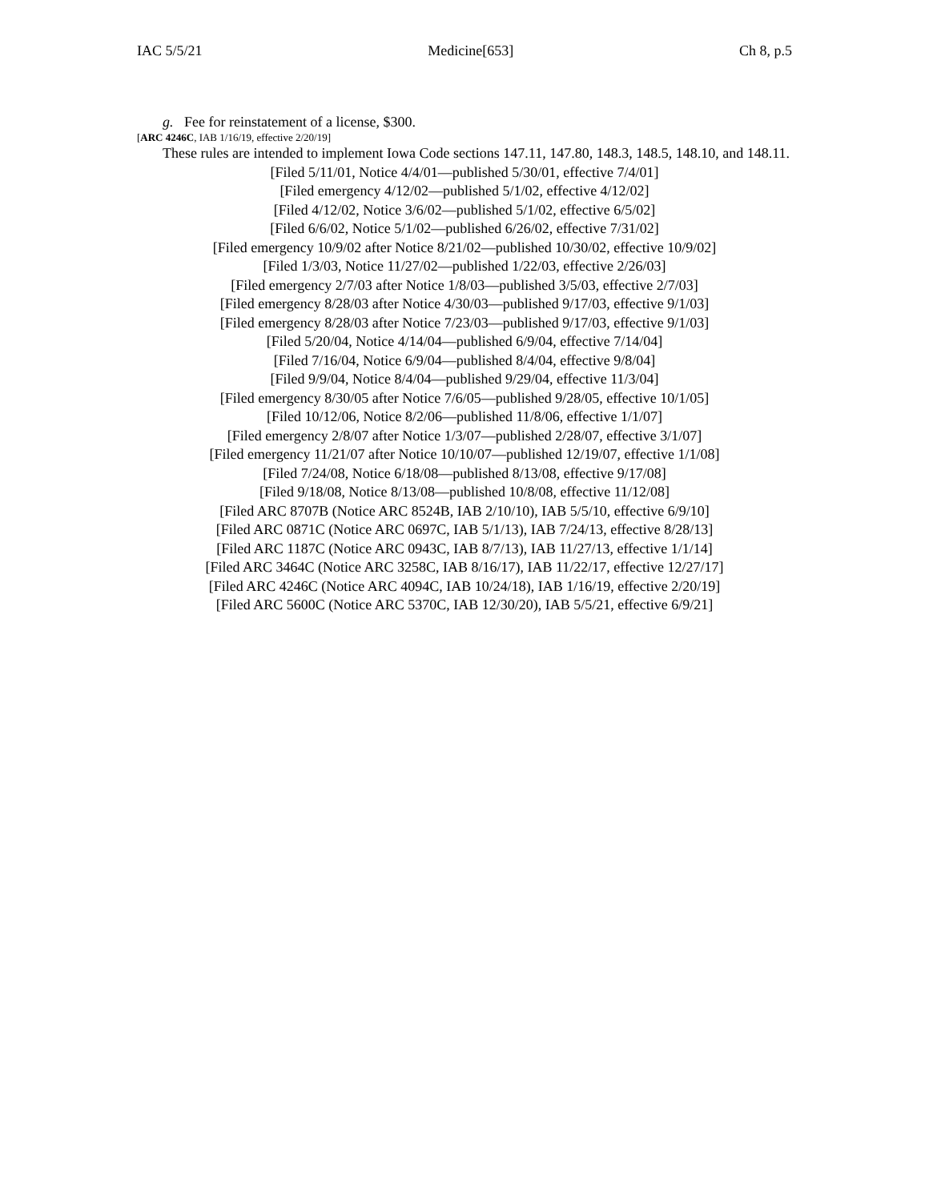IAC 5/5/21 Medicine[653] Ch 8, p.5
g. Fee for reinstatement of a license, $300.
[ARC 4246C, IAB 1/16/19, effective 2/20/19]
These rules are intended to implement Iowa Code sections 147.11, 147.80, 148.3, 148.5, 148.10, and 148.11.
[Filed 5/11/01, Notice 4/4/01—published 5/30/01, effective 7/4/01]
[Filed emergency 4/12/02—published 5/1/02, effective 4/12/02]
[Filed 4/12/02, Notice 3/6/02—published 5/1/02, effective 6/5/02]
[Filed 6/6/02, Notice 5/1/02—published 6/26/02, effective 7/31/02]
[Filed emergency 10/9/02 after Notice 8/21/02—published 10/30/02, effective 10/9/02]
[Filed 1/3/03, Notice 11/27/02—published 1/22/03, effective 2/26/03]
[Filed emergency 2/7/03 after Notice 1/8/03—published 3/5/03, effective 2/7/03]
[Filed emergency 8/28/03 after Notice 4/30/03—published 9/17/03, effective 9/1/03]
[Filed emergency 8/28/03 after Notice 7/23/03—published 9/17/03, effective 9/1/03]
[Filed 5/20/04, Notice 4/14/04—published 6/9/04, effective 7/14/04]
[Filed 7/16/04, Notice 6/9/04—published 8/4/04, effective 9/8/04]
[Filed 9/9/04, Notice 8/4/04—published 9/29/04, effective 11/3/04]
[Filed emergency 8/30/05 after Notice 7/6/05—published 9/28/05, effective 10/1/05]
[Filed 10/12/06, Notice 8/2/06—published 11/8/06, effective 1/1/07]
[Filed emergency 2/8/07 after Notice 1/3/07—published 2/28/07, effective 3/1/07]
[Filed emergency 11/21/07 after Notice 10/10/07—published 12/19/07, effective 1/1/08]
[Filed 7/24/08, Notice 6/18/08—published 8/13/08, effective 9/17/08]
[Filed 9/18/08, Notice 8/13/08—published 10/8/08, effective 11/12/08]
[Filed ARC 8707B (Notice ARC 8524B, IAB 2/10/10), IAB 5/5/10, effective 6/9/10]
[Filed ARC 0871C (Notice ARC 0697C, IAB 5/1/13), IAB 7/24/13, effective 8/28/13]
[Filed ARC 1187C (Notice ARC 0943C, IAB 8/7/13), IAB 11/27/13, effective 1/1/14]
[Filed ARC 3464C (Notice ARC 3258C, IAB 8/16/17), IAB 11/22/17, effective 12/27/17]
[Filed ARC 4246C (Notice ARC 4094C, IAB 10/24/18), IAB 1/16/19, effective 2/20/19]
[Filed ARC 5600C (Notice ARC 5370C, IAB 12/30/20), IAB 5/5/21, effective 6/9/21]